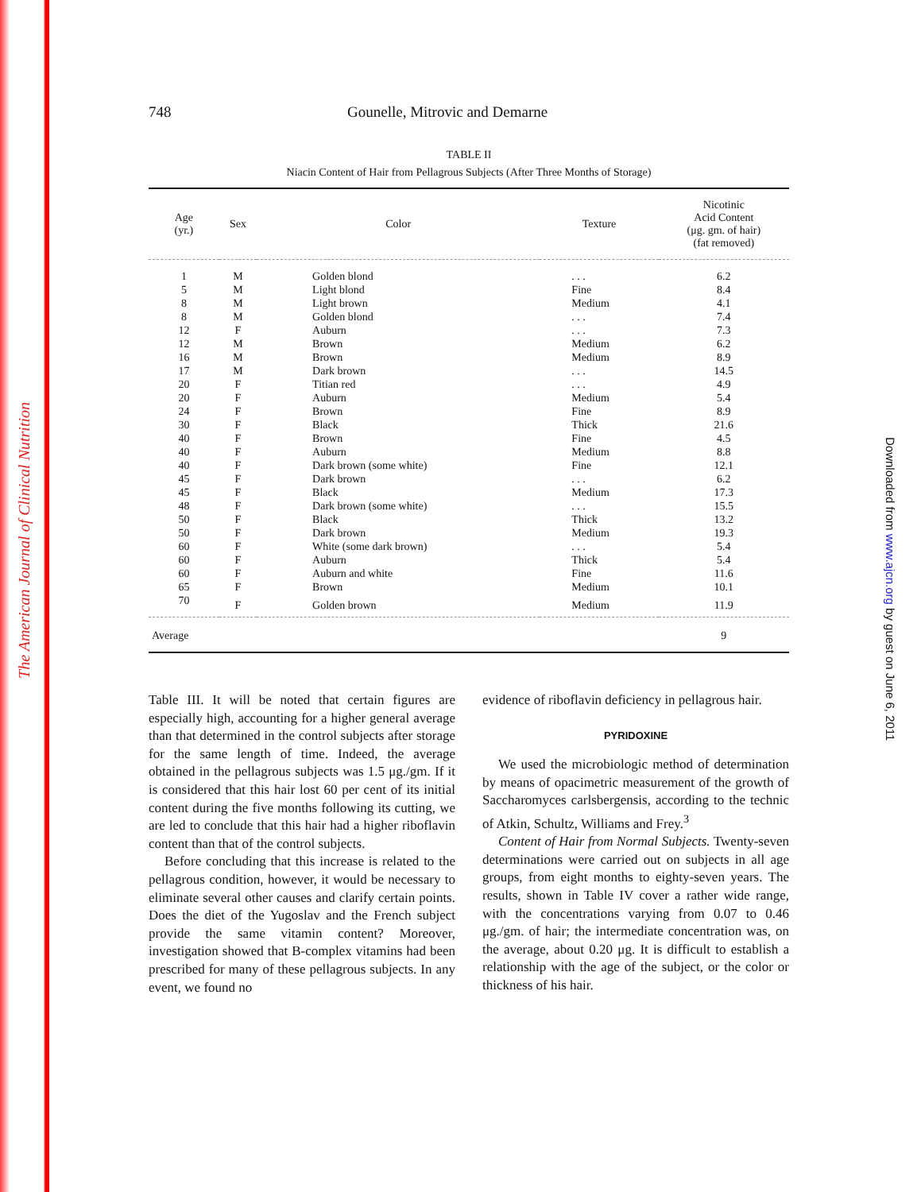The American Journal of Clinical Nutrition
Downloaded from www.ajcn.org by guest on June 6, 2011
748 Gounelle, Mitrovic and Demarne
TABLE II
Niacin Content of Hair from Pellagrous Subjects (After Three Months of Storage)
| Age (yr.) | Sex | Color | Texture | Nicotinic Acid Content (μg. gm. of hair) (fat removed) |
| --- | --- | --- | --- | --- |
| 1 | M | Golden blond | . . . | 6.2 |
| 5 | M | Light blond | Fine | 8.4 |
| 8 | M | Light brown | Medium | 4.1 |
| 8 | M | Golden blond | . . . | 7.4 |
| 12 | F | Auburn | . . . | 7.3 |
| 12 | M | Brown | Medium | 6.2 |
| 16 | M | Brown | Medium | 8.9 |
| 17 | M | Dark brown | . . . | 14.5 |
| 20 | F | Titian red | . . . | 4.9 |
| 20 | F | Auburn | Medium | 5.4 |
| 24 | F | Brown | Fine | 8.9 |
| 30 | F | Black | Thick | 21.6 |
| 40 | F | Brown | Fine | 4.5 |
| 40 | F | Auburn | Medium | 8.8 |
| 40 | F | Dark brown (some white) | Fine | 12.1 |
| 45 | F | Dark brown | . . . | 6.2 |
| 45 | F | Black | Medium | 17.3 |
| 48 | F | Dark brown (some white) | . . . | 15.5 |
| 50 | F | Black | Thick | 13.2 |
| 50 | F | Dark brown | Medium | 19.3 |
| 60 | F | White (some dark brown) | . . . | 5.4 |
| 60 | F | Auburn | Thick | 5.4 |
| 60 | F | Auburn and white | Fine | 11.6 |
| 65 | F | Brown | Medium | 10.1 |
| 70 | F | Golden brown | Medium | 11.9 |
| Average | | | | 9 |
Table III. It will be noted that certain figures are especially high, accounting for a higher general average than that determined in the control subjects after storage for the same length of time. Indeed, the average obtained in the pellagrous subjects was 1.5 μg./gm. If it is considered that this hair lost 60 per cent of its initial content during the five months following its cutting, we are led to conclude that this hair had a higher riboflavin content than that of the control subjects.
Before concluding that this increase is related to the pellagrous condition, however, it would be necessary to eliminate several other causes and clarify certain points. Does the diet of the Yugoslav and the French subject provide the same vitamin content? Moreover, investigation showed that B-complex vitamins had been prescribed for many of these pellagrous subjects. In any event, we found no
evidence of riboflavin deficiency in pellagrous hair.
PYRIDOXINE
We used the microbiologic method of determination by means of opacimetric measurement of the growth of Saccharomyces carlsbergensis, according to the technic of Atkin, Schultz, Williams and Frey.<sup>3</sup>
Content of Hair from Normal Subjects. Twenty-seven determinations were carried out on subjects in all age groups, from eight months to eighty-seven years. The results, shown in Table IV cover a rather wide range, with the concentrations varying from 0.07 to 0.46 μg./gm. of hair; the intermediate concentration was, on the average, about 0.20 μg. It is difficult to establish a relationship with the age of the subject, or the color or thickness of his hair.